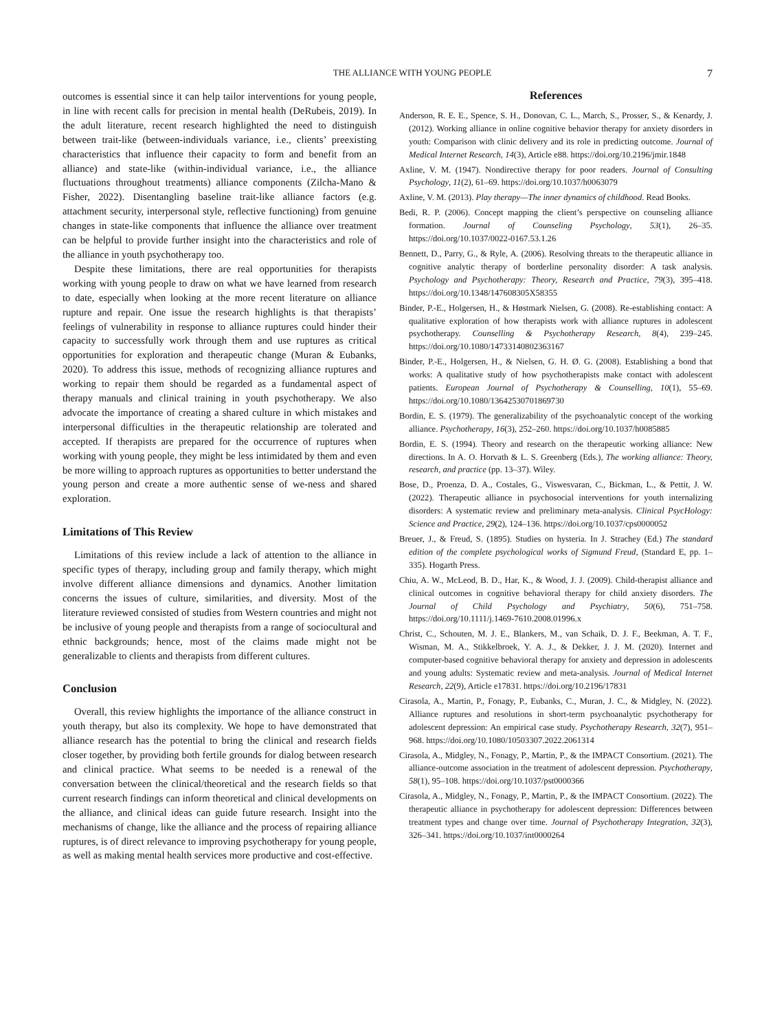THE ALLIANCE WITH YOUNG PEOPLE 7
outcomes is essential since it can help tailor interventions for young people, in line with recent calls for precision in mental health (DeRubeis, 2019). In the adult literature, recent research highlighted the need to distinguish between trait-like (between-individuals variance, i.e., clients’ preexisting characteristics that influence their capacity to form and benefit from an alliance) and state-like (within-individual variance, i.e., the alliance fluctuations throughout treatments) alliance components (Zilcha-Mano & Fisher, 2022). Disentangling baseline trait-like alliance factors (e.g. attachment security, interpersonal style, reflective functioning) from genuine changes in state-like components that influence the alliance over treatment can be helpful to provide further insight into the characteristics and role of the alliance in youth psychotherapy too.
Despite these limitations, there are real opportunities for therapists working with young people to draw on what we have learned from research to date, especially when looking at the more recent literature on alliance rupture and repair. One issue the research highlights is that therapists’ feelings of vulnerability in response to alliance ruptures could hinder their capacity to successfully work through them and use ruptures as critical opportunities for exploration and therapeutic change (Muran & Eubanks, 2020). To address this issue, methods of recognizing alliance ruptures and working to repair them should be regarded as a fundamental aspect of therapy manuals and clinical training in youth psychotherapy. We also advocate the importance of creating a shared culture in which mistakes and interpersonal difficulties in the therapeutic relationship are tolerated and accepted. If therapists are prepared for the occurrence of ruptures when working with young people, they might be less intimidated by them and even be more willing to approach ruptures as opportunities to better understand the young person and create a more authentic sense of we-ness and shared exploration.
Limitations of This Review
Limitations of this review include a lack of attention to the alliance in specific types of therapy, including group and family therapy, which might involve different alliance dimensions and dynamics. Another limitation concerns the issues of culture, similarities, and diversity. Most of the literature reviewed consisted of studies from Western countries and might not be inclusive of young people and therapists from a range of sociocultural and ethnic backgrounds; hence, most of the claims made might not be generalizable to clients and therapists from different cultures.
Conclusion
Overall, this review highlights the importance of the alliance construct in youth therapy, but also its complexity. We hope to have demonstrated that alliance research has the potential to bring the clinical and research fields closer together, by providing both fertile grounds for dialog between research and clinical practice. What seems to be needed is a renewal of the conversation between the clinical/theoretical and the research fields so that current research findings can inform theoretical and clinical developments on the alliance, and clinical ideas can guide future research. Insight into the mechanisms of change, like the alliance and the process of repairing alliance ruptures, is of direct relevance to improving psychotherapy for young people, as well as making mental health services more productive and cost-effective.
References
Anderson, R. E. E., Spence, S. H., Donovan, C. L., March, S., Prosser, S., & Kenardy, J. (2012). Working alliance in online cognitive behavior therapy for anxiety disorders in youth: Comparison with clinic delivery and its role in predicting outcome. Journal of Medical Internet Research, 14(3), Article e88. https://doi.org/10.2196/jmir.1848
Axline, V. M. (1947). Nondirective therapy for poor readers. Journal of Consulting Psychology, 11(2), 61–69. https://doi.org/10.1037/h0063079
Axline, V. M. (2013). Play therapy—The inner dynamics of childhood. Read Books.
Bedi, R. P. (2006). Concept mapping the client’s perspective on counseling alliance formation. Journal of Counseling Psychology, 53(1), 26–35. https://doi.org/10.1037/0022-0167.53.1.26
Bennett, D., Parry, G., & Ryle, A. (2006). Resolving threats to the therapeutic alliance in cognitive analytic therapy of borderline personality disorder: A task analysis. Psychology and Psychotherapy: Theory, Research and Practice, 79(3), 395–418. https://doi.org/10.1348/147608305X58355
Binder, P.-E., Holgersen, H., & Høstmark Nielsen, G. (2008). Re-establishing contact: A qualitative exploration of how therapists work with alliance ruptures in adolescent psychotherapy. Counselling & Psychotherapy Research, 8(4), 239–245. https://doi.org/10.1080/14733140802363167
Binder, P.-E., Holgersen, H., & Nielsen, G. H. Ø. G. (2008). Establishing a bond that works: A qualitative study of how psychotherapists make contact with adolescent patients. European Journal of Psychotherapy & Counselling, 10(1), 55–69. https://doi.org/10.1080/13642530701869730
Bordin, E. S. (1979). The generalizability of the psychoanalytic concept of the working alliance. Psychotherapy, 16(3), 252–260. https://doi.org/10.1037/h0085885
Bordin, E. S. (1994). Theory and research on the therapeutic working alliance: New directions. In A. O. Horvath & L. S. Greenberg (Eds.), The working alliance: Theory, research, and practice (pp. 13–37). Wiley.
Bose, D., Proenza, D. A., Costales, G., Viswesvaran, C., Bickman, L., & Pettit, J. W. (2022). Therapeutic alliance in psychosocial interventions for youth internalizing disorders: A systematic review and preliminary meta-analysis. Clinical PsycHology: Science and Practice, 29(2), 124–136. https://doi.org/10.1037/cps0000052
Breuer, J., & Freud, S. (1895). Studies on hysteria. In J. Strachey (Ed.) The standard edition of the complete psychological works of Sigmund Freud, (Standard E, pp. 1–335). Hogarth Press.
Chiu, A. W., McLeod, B. D., Har, K., & Wood, J. J. (2009). Child-therapist alliance and clinical outcomes in cognitive behavioral therapy for child anxiety disorders. The Journal of Child Psychology and Psychiatry, 50(6), 751–758. https://doi.org/10.1111/j.1469-7610.2008.01996.x
Christ, C., Schouten, M. J. E., Blankers, M., van Schaik, D. J. F., Beekman, A. T. F., Wisman, M. A., Stikkelbroek, Y. A. J., & Dekker, J. J. M. (2020). Internet and computer-based cognitive behavioral therapy for anxiety and depression in adolescents and young adults: Systematic review and meta-analysis. Journal of Medical Internet Research, 22(9), Article e17831. https://doi.org/10.2196/17831
Cirasola, A., Martin, P., Fonagy, P., Eubanks, C., Muran, J. C., & Midgley, N. (2022). Alliance ruptures and resolutions in short-term psychoanalytic psychotherapy for adolescent depression: An empirical case study. Psychotherapy Research, 32(7), 951–968. https://doi.org/10.1080/10503307.2022.2061314
Cirasola, A., Midgley, N., Fonagy, P., Martin, P., & the IMPACT Consortium. (2021). The alliance-outcome association in the treatment of adolescent depression. Psychotherapy, 58(1), 95–108. https://doi.org/10.1037/pst0000366
Cirasola, A., Midgley, N., Fonagy, P., Martin, P., & the IMPACT Consortium. (2022). The therapeutic alliance in psychotherapy for adolescent depression: Differences between treatment types and change over time. Journal of Psychotherapy Integration, 32(3), 326–341. https://doi.org/10.1037/int0000264